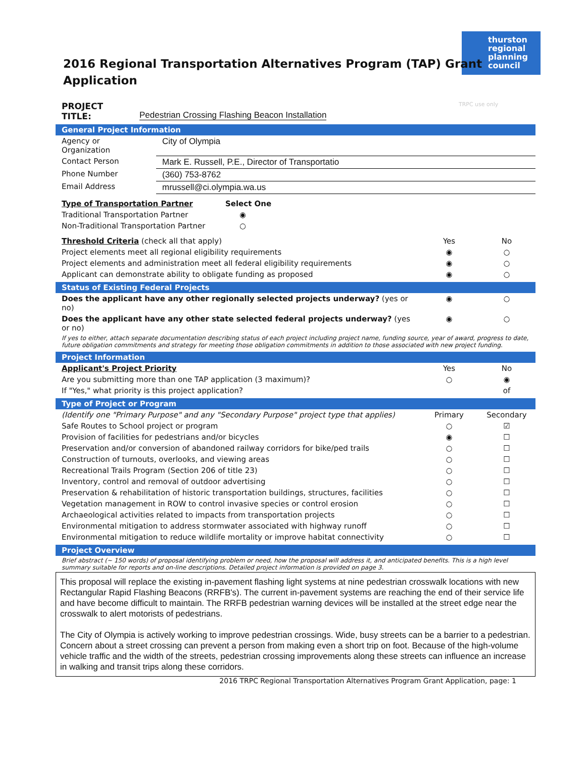thurston regional planning council
2016 Regional Transportation Alternatives Program (TAP) Grant
Application
| PROJECT TITLE: | Pedestrian Crossing Flashing Beacon Installation | TRPC use only |
General Project Information
| Agency or Organization | City of Olympia |
| Contact Person | Mark E. Russell, P.E., Director of Transportatio |
| Phone Number | (360) 753-8762 |
| Email Address | mrussell@ci.olympia.wa.us |
| Type of Transportation Partner | Select One |
| Traditional Transportation Partner | ◉ |
| Non-Traditional Transportation Partner | ○ |
| Threshold Criteria (check all that apply) | Yes | No |
| Project elements meet all regional eligibility requirements | ◉ | ○ |
| Project elements and administration meet all federal eligibility requirements | ◉ | ○ |
| Applicant can demonstrate ability to obligate funding as proposed | ◉ | ○ |
Status of Existing Federal Projects
| Does the applicant have any other regionally selected projects underway? (yes or no) | ◉ | ○ |
| Does the applicant have any other state selected federal projects underway? (yes or no) | ◉ | ○ |
If yes to either, attach separate documentation describing status of each project including project name, funding source, year of award, progress to date, future obligation commitments and strategy for meeting those obligation commitments in addition to those associated with new project funding.
Project Information
| Applicant's Project Priority | Yes | No |
| Are you submitting more than one TAP application (3 maximum)? | ○ | ◉ |
| If "Yes," what priority is this project application? | | of |
Type of Project or Program
| (Identify one "Primary Purpose" and any "Secondary Purpose" project type that applies) | Primary | Secondary |
| Safe Routes to School project or program | ○ | ☑ |
| Provision of facilities for pedestrians and/or bicycles | ◉ | ☐ |
| Preservation and/or conversion of abandoned railway corridors for bike/ped trails | ○ | ☐ |
| Construction of turnouts, overlooks, and viewing areas | ○ | ☐ |
| Recreational Trails Program (Section 206 of title 23) | ○ | ☐ |
| Inventory, control and removal of outdoor advertising | ○ | ☐ |
| Preservation & rehabilitation of historic transportation buildings, structures, facilities | ○ | ☐ |
| Vegetation management in ROW to control invasive species or control erosion | ○ | ☐ |
| Archaeological activities related to impacts from transportation projects | ○ | ☐ |
| Environmental mitigation to address stormwater associated with highway runoff | ○ | ☐ |
| Environmental mitigation to reduce wildlife mortality or improve habitat connectivity | ○ | ☐ |
Project Overview
Brief abstract (~ 150 words) of proposal identifying problem or need, how the proposal will address it, and anticipated benefits. This is a high level summary suitable for reports and on-line descriptions. Detailed project information is provided on page 3.
This proposal will replace the existing in-pavement flashing light systems at nine pedestrian crosswalk locations with new Rectangular Rapid Flashing Beacons (RRFB's). The current in-pavement systems are reaching the end of their service life and have become difficult to maintain. The RRFB pedestrian warning devices will be installed at the street edge near the crosswalk to alert motorists of pedestrians.
The City of Olympia is actively working to improve pedestrian crossings. Wide, busy streets can be a barrier to a pedestrian. Concern about a street crossing can prevent a person from making even a short trip on foot. Because of the high-volume vehicle traffic and the width of the streets, pedestrian crossing improvements along these streets can influence an increase in walking and transit trips along these corridors.
2016 TRPC Regional Transportation Alternatives Program Grant Application, page: 1